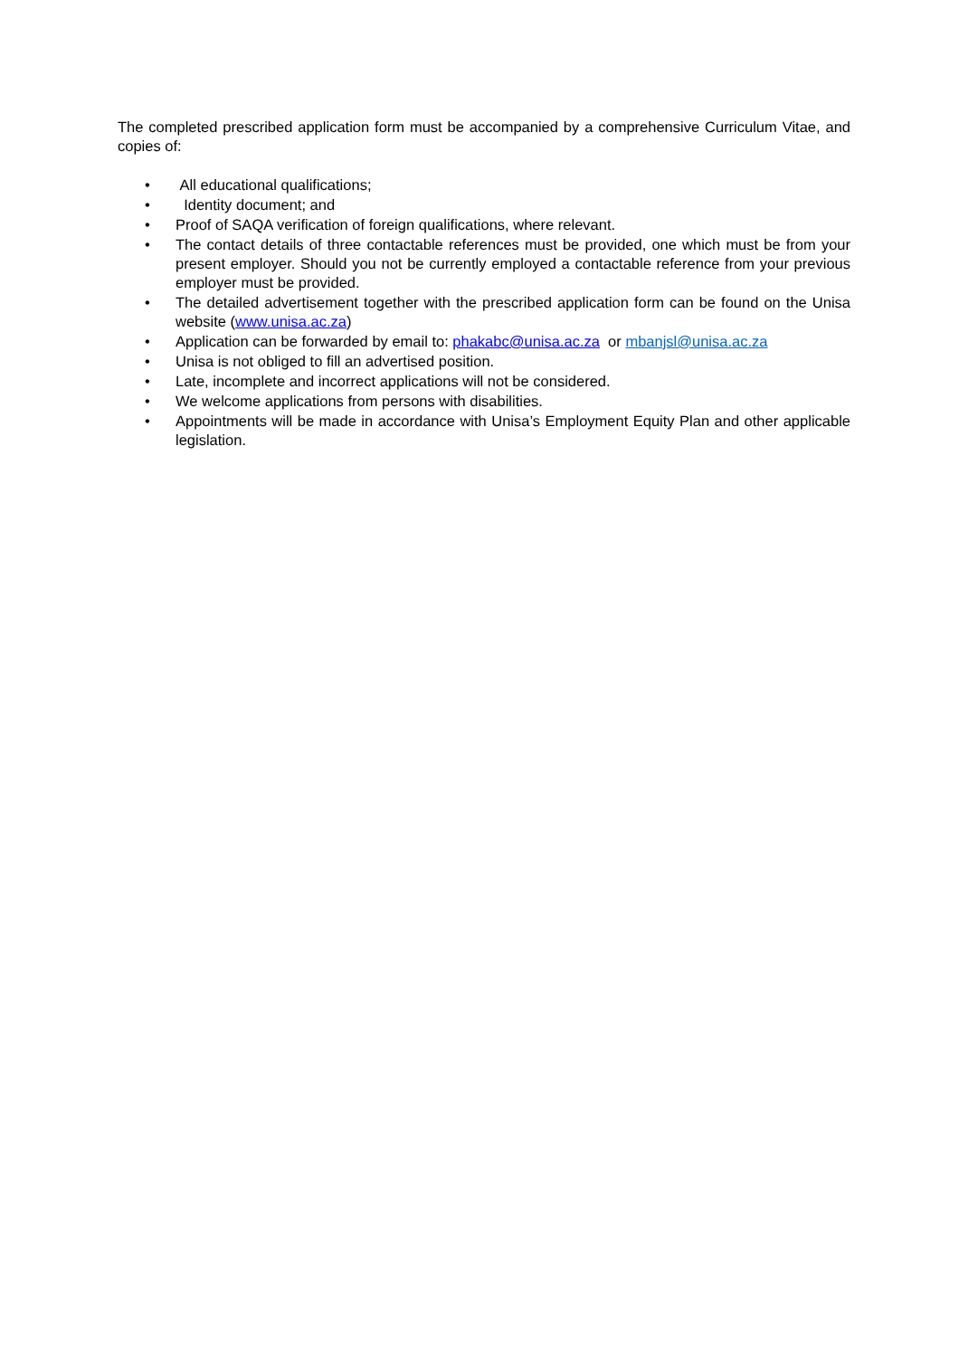The completed prescribed application form must be accompanied by a comprehensive Curriculum Vitae, and copies of:
• All educational qualifications;
• Identity document; and
• Proof of SAQA verification of foreign qualifications, where relevant.
• The contact details of three contactable references must be provided, one which must be from your present employer. Should you not be currently employed a contactable reference from your previous employer must be provided.
• The detailed advertisement together with the prescribed application form can be found on the Unisa website (www.unisa.ac.za)
• Application can be forwarded by email to: phakabc@unisa.ac.za or mbanjsl@unisa.ac.za
• Unisa is not obliged to fill an advertised position.
• Late, incomplete and incorrect applications will not be considered.
• We welcome applications from persons with disabilities.
• Appointments will be made in accordance with Unisa’s Employment Equity Plan and other applicable legislation.